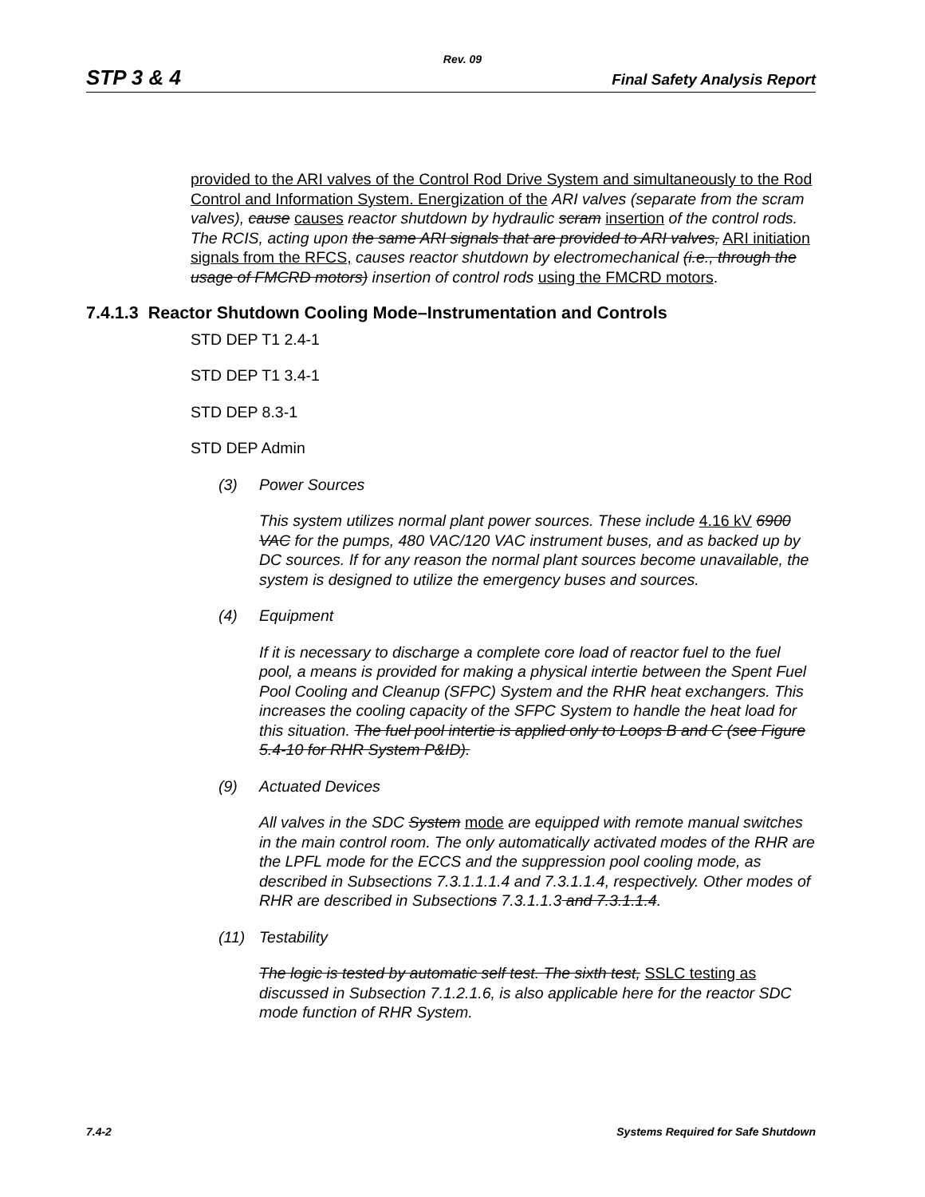Rev. 09
STP 3 & 4 Final Safety Analysis Report
provided to the ARI valves of the Control Rod Drive System and simultaneously to the Rod Control and Information System. Energization of the ARI valves (separate from the scram valves), cause causes reactor shutdown by hydraulic scram insertion of the control rods. The RCIS, acting upon the same ARI signals that are provided to ARI valves, ARI initiation signals from the RFCS, causes reactor shutdown by electromechanical (i.e., through the usage of FMCRD motors) insertion of control rods using the FMCRD motors.
7.4.1.3 Reactor Shutdown Cooling Mode–Instrumentation and Controls
STD DEP T1 2.4-1
STD DEP T1 3.4-1
STD DEP 8.3-1
STD DEP Admin
(3) Power Sources
This system utilizes normal plant power sources. These include 4.16 kV 6900 VAC for the pumps, 480 VAC/120 VAC instrument buses, and as backed up by DC sources. If for any reason the normal plant sources become unavailable, the system is designed to utilize the emergency buses and sources.
(4) Equipment
If it is necessary to discharge a complete core load of reactor fuel to the fuel pool, a means is provided for making a physical intertie between the Spent Fuel Pool Cooling and Cleanup (SFPC) System and the RHR heat exchangers. This increases the cooling capacity of the SFPC System to handle the heat load for this situation. The fuel pool intertie is applied only to Loops B and C (see Figure 5.4-10 for RHR System P&ID).
(9) Actuated Devices
All valves in the SDC System mode are equipped with remote manual switches in the main control room. The only automatically activated modes of the RHR are the LPFL mode for the ECCS and the suppression pool cooling mode, as described in Subsections 7.3.1.1.1.4 and 7.3.1.1.4, respectively. Other modes of RHR are described in Subsections 7.3.1.1.3 and 7.3.1.1.4.
(11) Testability
The logic is tested by automatic self test. The sixth test, SSLC testing as discussed in Subsection 7.1.2.1.6, is also applicable here for the reactor SDC mode function of RHR System.
7.4-2 Systems Required for Safe Shutdown